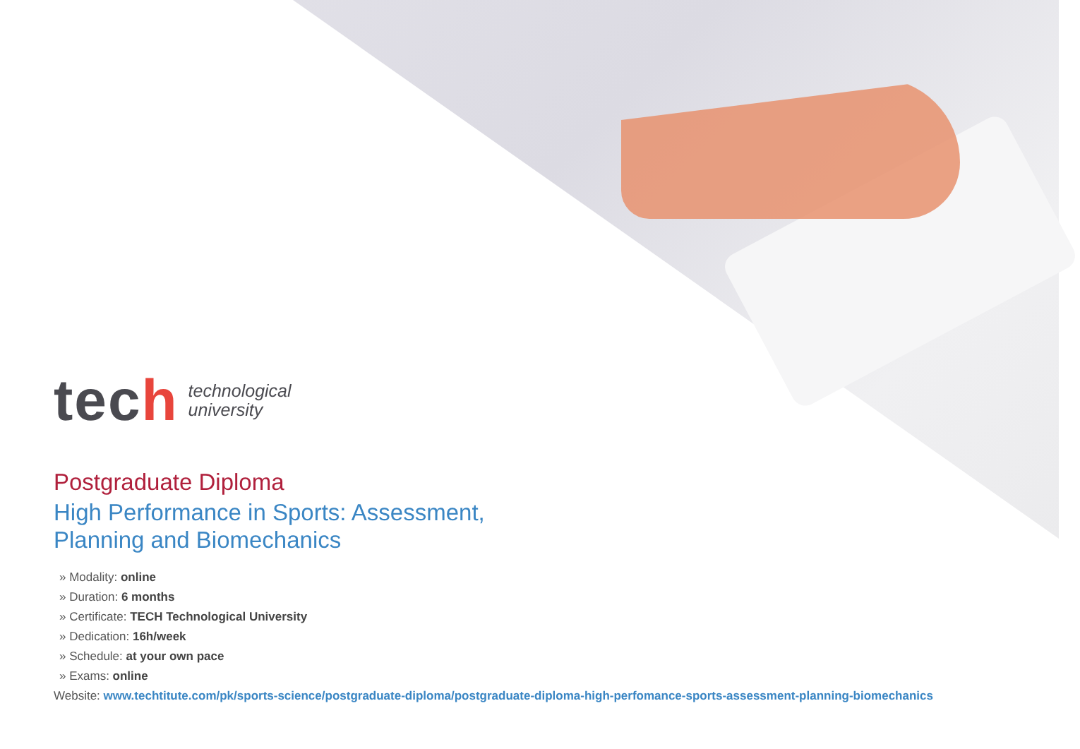tech
technological
university
Postgraduate Diploma
High Performance in Sports: Assessment,
Planning and Biomechanics
» Modality: online
» Duration: 6 months
» Certificate: TECH Technological University
» Dedication: 16h/week
» Schedule: at your own pace
» Exams: online
Website: www.techtitute.com/pk/sports-science/postgraduate-diploma/postgraduate-diploma-high-perfomance-sports-assessment-planning-biomechanics